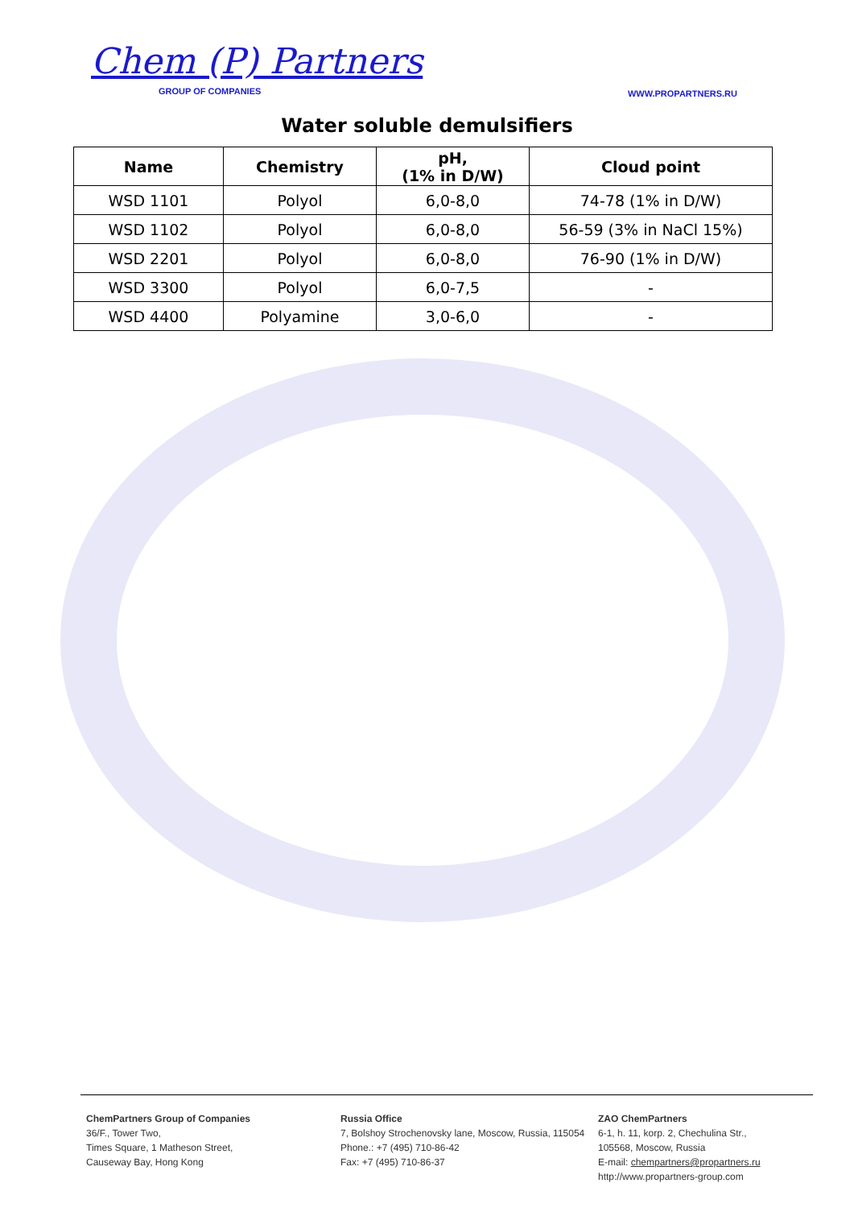Chem (P) Partners
GROUP OF COMPANIES
WWW.PROPARTNERS.RU
Water soluble demulsifiers
| Name | Chemistry | pH, (1% in D/W) | Cloud point |
| --- | --- | --- | --- |
| WSD 1101 | Polyol | 6,0-8,0 | 74-78 (1% in D/W) |
| WSD 1102 | Polyol | 6,0-8,0 | 56-59 (3% in NaCl 15%) |
| WSD 2201 | Polyol | 6,0-8,0 | 76-90 (1% in D/W) |
| WSD 3300 | Polyol | 6,0-7,5 | - |
| WSD 4400 | Polyamine | 3,0-6,0 | - |
ChemPartners Group of Companies
36/F., Tower Two,
Times Square, 1 Matheson Street,
Causeway Bay, Hong Kong
Russia Office
7, Bolshoy Strochenovsky lane, Moscow, Russia, 115054
Phone.: +7 (495) 710-86-42
Fax: +7 (495) 710-86-37
ZAO ChemPartners
6-1, h. 11, korp. 2, Chechulina Str.,
105568, Moscow, Russia
E-mail: chempartners@propartners.ru
http://www.propartners-group.com